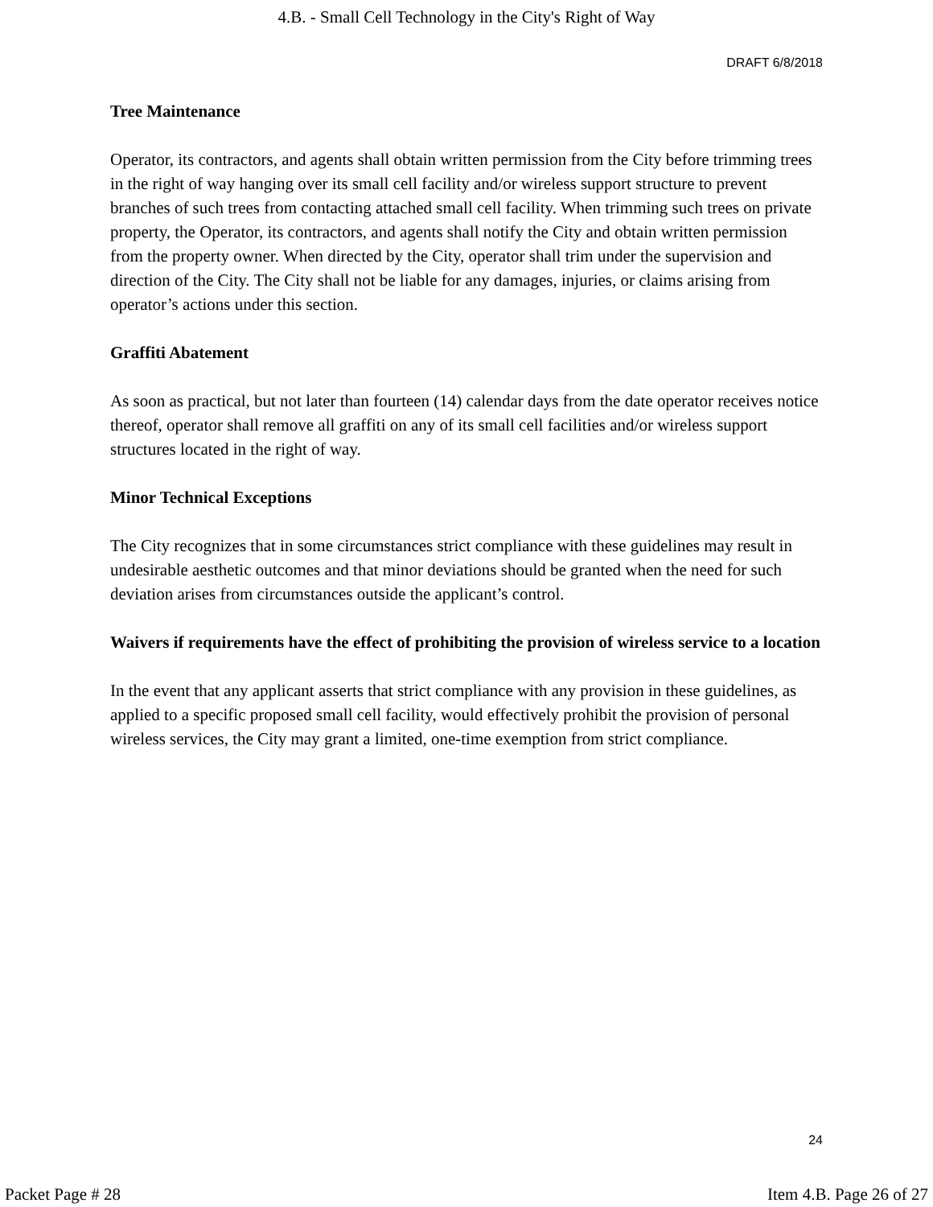4.B. - Small Cell Technology in the City's Right of Way
DRAFT 6/8/2018
Tree Maintenance
Operator, its contractors, and agents shall obtain written permission from the City before trimming trees in the right of way hanging over its small cell facility and/or wireless support structure to prevent branches of such trees from contacting attached small cell facility. When trimming such trees on private property, the Operator, its contractors, and agents shall notify the City and obtain written permission from the property owner. When directed by the City, operator shall trim under the supervision and direction of the City. The City shall not be liable for any damages, injuries, or claims arising from operator’s actions under this section.
Graffiti Abatement
As soon as practical, but not later than fourteen (14) calendar days from the date operator receives notice thereof, operator shall remove all graffiti on any of its small cell facilities and/or wireless support structures located in the right of way.
Minor Technical Exceptions
The City recognizes that in some circumstances strict compliance with these guidelines may result in undesirable aesthetic outcomes and that minor deviations should be granted when the need for such deviation arises from circumstances outside the applicant’s control.
Waivers if requirements have the effect of prohibiting the provision of wireless service to a location
In the event that any applicant asserts that strict compliance with any provision in these guidelines, as applied to a specific proposed small cell facility, would effectively prohibit the provision of personal wireless services, the City may grant a limited, one-time exemption from strict compliance.
24
Packet Page # 28 Item 4.B. Page 26 of 27